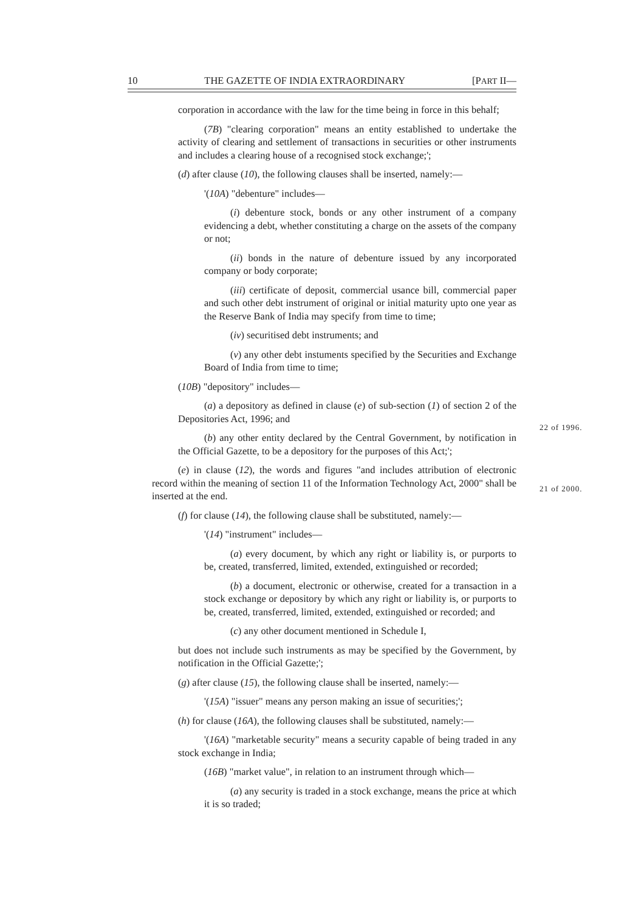10 THE GAZETTE OF INDIA EXTRAORDINARY [PART II—
corporation in accordance with the law for the time being in force in this behalf;
(7B) "clearing corporation" means an entity established to undertake the activity of clearing and settlement of transactions in securities or other instruments and includes a clearing house of a recognised stock exchange;';
(d) after clause (10), the following clauses shall be inserted, namely:—
'(10A) "debenture" includes—
(i) debenture stock, bonds or any other instrument of a company evidencing a debt, whether constituting a charge on the assets of the company or not;
(ii) bonds in the nature of debenture issued by any incorporated company or body corporate;
(iii) certificate of deposit, commercial usance bill, commercial paper and such other debt instrument of original or initial maturity upto one year as the Reserve Bank of India may specify from time to time;
(iv) securitised debt instruments; and
(v) any other debt instuments specified by the Securities and Exchange Board of India from time to time;
(10B) "depository" includes—
(a) a depository as defined in clause (e) of sub-section (1) of section 2 of the Depositories Act, 1996; and
(b) any other entity declared by the Central Government, by notification in the Official Gazette, to be a depository for the purposes of this Act;';
(e) in clause (12), the words and figures "and includes attribution of electronic record within the meaning of section 11 of the Information Technology Act, 2000" shall be inserted at the end.
(f) for clause (14), the following clause shall be substituted, namely:—
'(14) "instrument" includes—
(a) every document, by which any right or liability is, or purports to be, created, transferred, limited, extended, extinguished or recorded;
(b) a document, electronic or otherwise, created for a transaction in a stock exchange or depository by which any right or liability is, or purports to be, created, transferred, limited, extended, extinguished or recorded; and
(c) any other document mentioned in Schedule I,
but does not include such instruments as may be specified by the Government, by notification in the Official Gazette;';
(g) after clause (15), the following clause shall be inserted, namely:—
'(15A) "issuer" means any person making an issue of securities;';
(h) for clause (16A), the following clauses shall be substituted, namely:—
'(16A) "marketable security" means a security capable of being traded in any stock exchange in India;
(16B) "market value", in relation to an instrument through which—
(a) any security is traded in a stock exchange, means the price at which it is so traded;
22 of 1996.
21 of 2000.